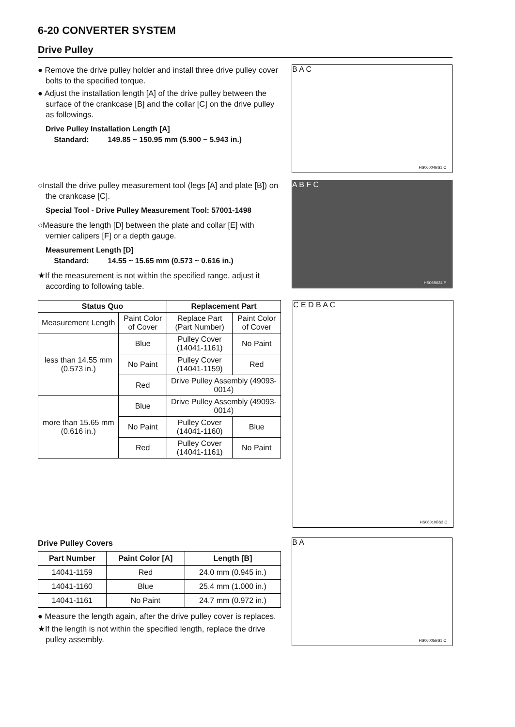6-20 CONVERTER SYSTEM
Drive Pulley
● Remove the drive pulley holder and install three drive pulley cover bolts to the specified torque.
● Adjust the installation length [A] of the drive pulley between the surface of the crankcase [B] and the collar [C] on the drive pulley as followings.
Drive Pulley Installation Length [A]
Standard: 149.85 ~ 150.95 mm (5.900 ~ 5.943 in.)
B A C
HS06004BS1 C
○Install the drive pulley measurement tool (legs [A] and plate [B]) on the crankcase [C].
Special Tool - Drive Pulley Measurement Tool: 57001-1498
○Measure the length [D] between the plate and collar [E] with vernier calipers [F] or a depth gauge.
Measurement Length [D]
Standard: 14.55 ~ 15.65 mm (0.573 ~ 0.616 in.)
★If the measurement is not within the specified range, adjust it according to following table.
A B F C
HS06B024 P
| Status Quo | | Replacement Part | |
| --- | --- | --- | --- |
| Measurement Length | Paint Color of Cover | Replace Part (Part Number) | Paint Color of Cover |
| less than 14.55 mm (0.573 in.) | Blue | Pulley Cover (14041-1161) | No Paint |
| | No Paint | Pulley Cover (14041-1159) | Red |
| | Red | Drive Pulley Assembly (49093-0014) | |
| more than 15.65 mm (0.616 in.) | Blue | Drive Pulley Assembly (49093-0014) | |
| | No Paint | Pulley Cover (14041-1160) | Blue |
| | Red | Pulley Cover (14041-1161) | No Paint |
C E D B A C
HS06010BS2 C
Drive Pulley Covers
| Part Number | Paint Color [A] | Length [B] |
| --- | --- | --- |
| 14041-1159 | Red | 24.0 mm (0.945 in.) |
| 14041-1160 | Blue | 25.4 mm (1.000 in.) |
| 14041-1161 | No Paint | 24.7 mm (0.972 in.) |
● Measure the length again, after the drive pulley cover is replaces.
★If the length is not within the specified length, replace the drive pulley assembly.
B A
HS06005BS1 C